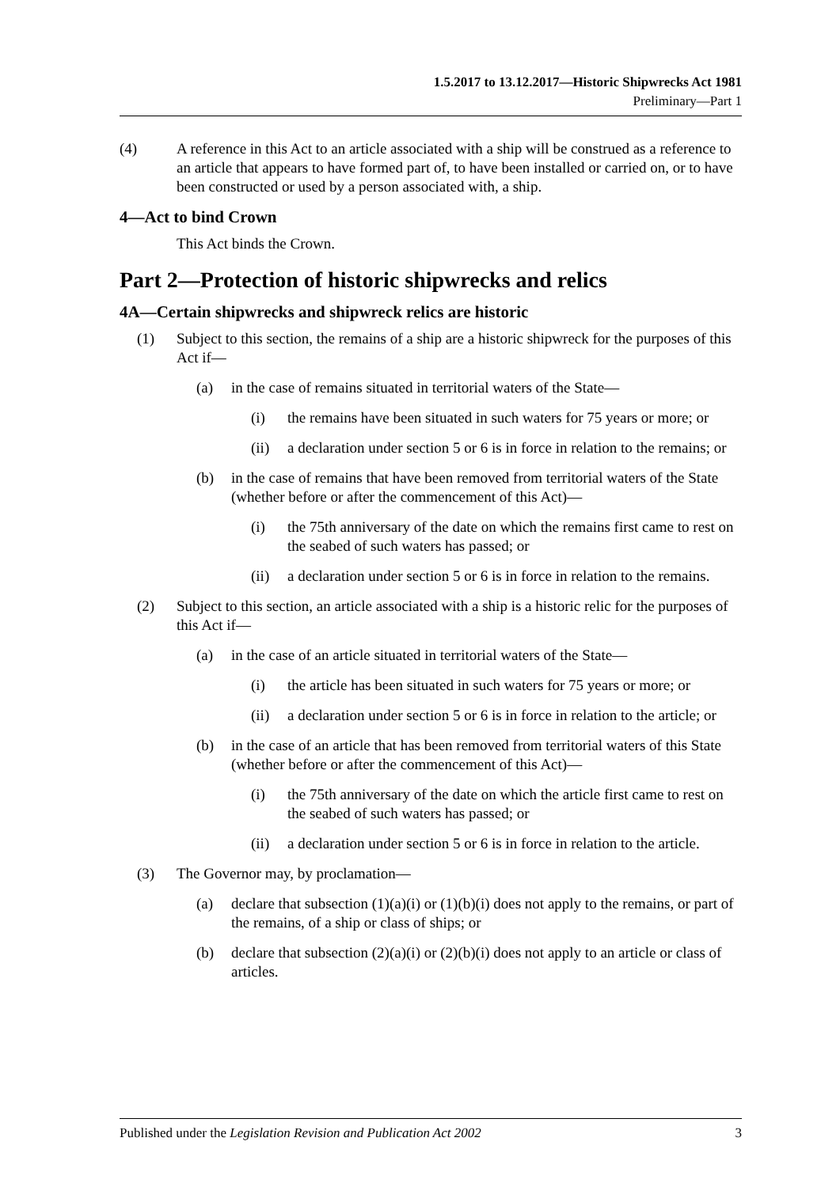1.5.2017 to 13.12.2017—Historic Shipwrecks Act 1981
Preliminary—Part 1
(4) A reference in this Act to an article associated with a ship will be construed as a reference to an article that appears to have formed part of, to have been installed or carried on, or to have been constructed or used by a person associated with, a ship.
4—Act to bind Crown
This Act binds the Crown.
Part 2—Protection of historic shipwrecks and relics
4A—Certain shipwrecks and shipwreck relics are historic
(1) Subject to this section, the remains of a ship are a historic shipwreck for the purposes of this Act if—
(a) in the case of remains situated in territorial waters of the State—
(i) the remains have been situated in such waters for 75 years or more; or
(ii) a declaration under section 5 or 6 is in force in relation to the remains; or
(b) in the case of remains that have been removed from territorial waters of the State (whether before or after the commencement of this Act)—
(i) the 75th anniversary of the date on which the remains first came to rest on the seabed of such waters has passed; or
(ii) a declaration under section 5 or 6 is in force in relation to the remains.
(2) Subject to this section, an article associated with a ship is a historic relic for the purposes of this Act if—
(a) in the case of an article situated in territorial waters of the State—
(i) the article has been situated in such waters for 75 years or more; or
(ii) a declaration under section 5 or 6 is in force in relation to the article; or
(b) in the case of an article that has been removed from territorial waters of this State (whether before or after the commencement of this Act)—
(i) the 75th anniversary of the date on which the article first came to rest on the seabed of such waters has passed; or
(ii) a declaration under section 5 or 6 is in force in relation to the article.
(3) The Governor may, by proclamation—
(a) declare that subsection (1)(a)(i) or (1)(b)(i) does not apply to the remains, or part of the remains, of a ship or class of ships; or
(b) declare that subsection (2)(a)(i) or (2)(b)(i) does not apply to an article or class of articles.
Published under the Legislation Revision and Publication Act 2002 3